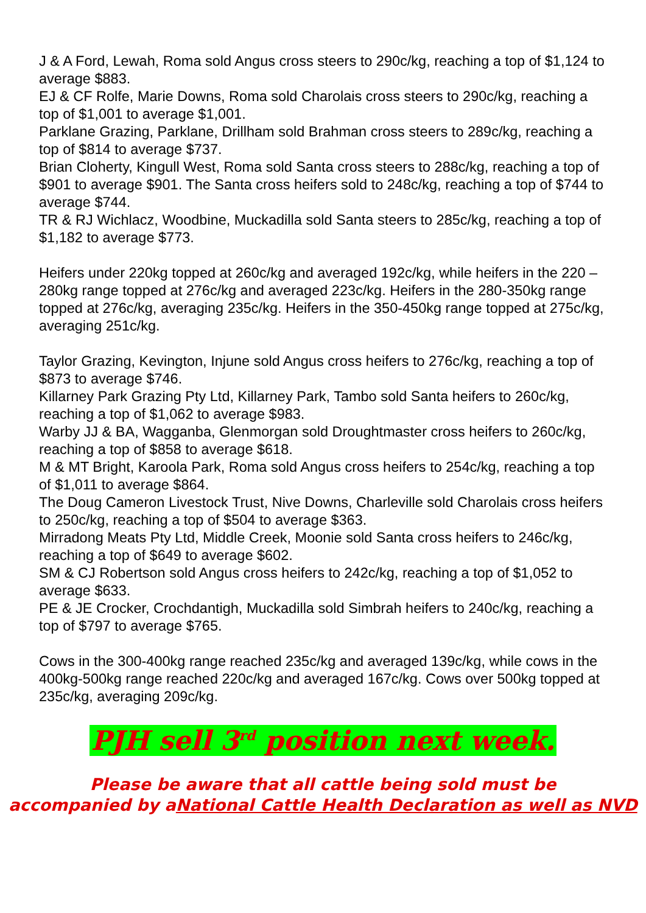J & A Ford, Lewah, Roma sold Angus cross steers to 290c/kg, reaching a top of $1,124 to average $883.
EJ & CF Rolfe, Marie Downs, Roma sold Charolais cross steers to 290c/kg, reaching a top of $1,001 to average $1,001.
Parklane Grazing, Parklane, Drillham sold Brahman cross steers to 289c/kg, reaching a top of $814 to average $737.
Brian Cloherty, Kingull West, Roma sold Santa cross steers to 288c/kg, reaching a top of $901 to average $901. The Santa cross heifers sold to 248c/kg, reaching a top of $744 to average $744.
TR & RJ Wichlacz, Woodbine, Muckadilla sold Santa steers to 285c/kg, reaching a top of $1,182 to average $773.
Heifers under 220kg topped at 260c/kg and averaged 192c/kg, while heifers in the 220 – 280kg range topped at 276c/kg and averaged 223c/kg. Heifers in the 280-350kg range topped at 276c/kg, averaging 235c/kg. Heifers in the 350-450kg range topped at 275c/kg, averaging 251c/kg.
Taylor Grazing, Kevington, Injune sold Angus cross heifers to 276c/kg, reaching a top of $873 to average $746.
Killarney Park Grazing Pty Ltd, Killarney Park, Tambo sold Santa heifers to 260c/kg, reaching a top of $1,062 to average $983.
Warby JJ & BA, Wagganba, Glenmorgan sold Droughtmaster cross heifers to 260c/kg, reaching a top of $858 to average $618.
M & MT Bright, Karoola Park, Roma sold Angus cross heifers to 254c/kg, reaching a top of $1,011 to average $864.
The Doug Cameron Livestock Trust, Nive Downs, Charleville sold Charolais cross heifers to 250c/kg, reaching a top of $504 to average $363.
Mirradong Meats Pty Ltd, Middle Creek, Moonie sold Santa cross heifers to 246c/kg, reaching a top of $649 to average $602.
SM & CJ Robertson sold Angus cross heifers to 242c/kg, reaching a top of $1,052 to average $633.
PE & JE Crocker, Crochdantigh, Muckadilla sold Simbrah heifers to 240c/kg, reaching a top of $797 to average $765.
Cows in the 300-400kg range reached 235c/kg and averaged 139c/kg, while cows in the 400kg-500kg range reached 220c/kg and averaged 167c/kg. Cows over 500kg topped at 235c/kg, averaging 209c/kg.
PJH sell 3<sup>rd</sup> position next week.
Please be aware that all cattle being sold must be
accompanied by aNational Cattle Health Declaration as well as NVD